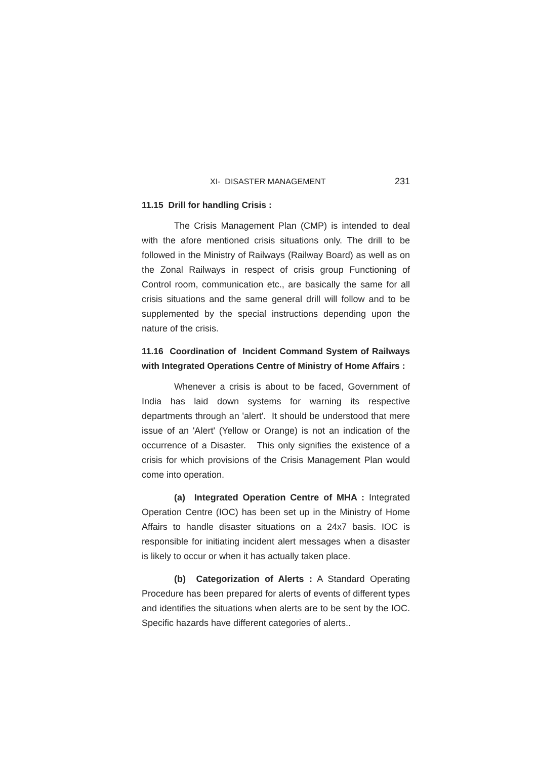XI- DISASTER MANAGEMENT 231
11.15 Drill for handling Crisis :
The Crisis Management Plan (CMP) is intended to deal with the afore mentioned crisis situations only. The drill to be followed in the Ministry of Railways (Railway Board) as well as on the Zonal Railways in respect of crisis group Functioning of Control room, communication etc., are basically the same for all crisis situations and the same general drill will follow and to be supplemented by the special instructions depending upon the nature of the crisis.
11.16 Coordination of Incident Command System of Railways with Integrated Operations Centre of Ministry of Home Affairs :
Whenever a crisis is about to be faced, Government of India has laid down systems for warning its respective departments through an 'alert'. It should be understood that mere issue of an 'Alert' (Yellow or Orange) is not an indication of the occurrence of a Disaster. This only signifies the existence of a crisis for which provisions of the Crisis Management Plan would come into operation.
(a) Integrated Operation Centre of MHA : Integrated Operation Centre (IOC) has been set up in the Ministry of Home Affairs to handle disaster situations on a 24x7 basis. IOC is responsible for initiating incident alert messages when a disaster is likely to occur or when it has actually taken place.
(b) Categorization of Alerts : A Standard Operating Procedure has been prepared for alerts of events of different types and identifies the situations when alerts are to be sent by the IOC. Specific hazards have different categories of alerts..